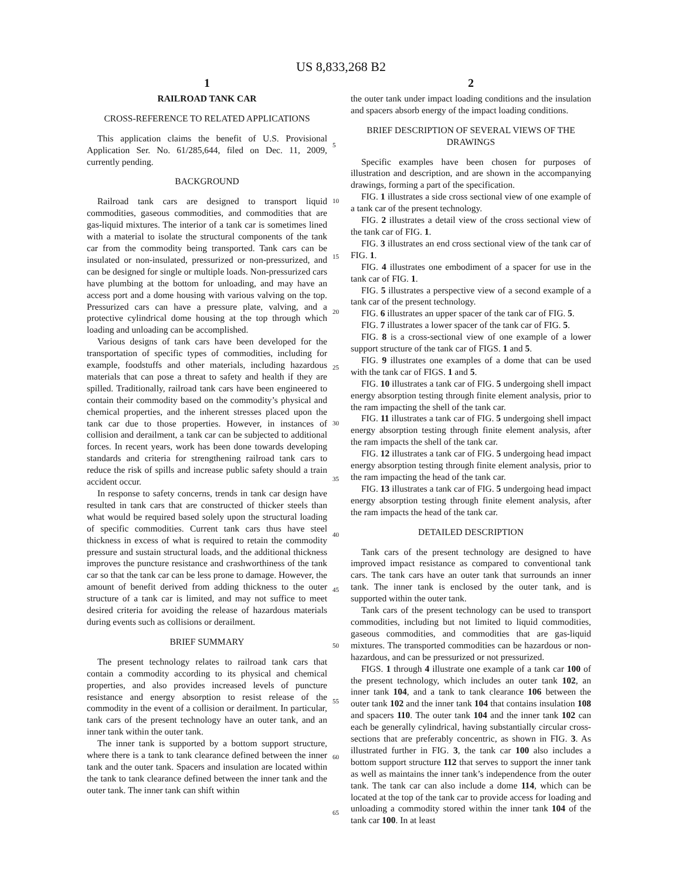US 8,833,268 B2
1
RAILROAD TANK CAR
CROSS-REFERENCE TO RELATED APPLICATIONS
This application claims the benefit of U.S. Provisional Application Ser. No. 61/285,644, filed on Dec. 11, 2009, currently pending.
BACKGROUND
Railroad tank cars are designed to transport liquid commodities, gaseous commodities, and commodities that are gas-liquid mixtures. The interior of a tank car is sometimes lined with a material to isolate the structural components of the tank car from the commodity being transported. Tank cars can be insulated or non-insulated, pressurized or non-pressurized, and can be designed for single or multiple loads. Non-pressurized cars have plumbing at the bottom for unloading, and may have an access port and a dome housing with various valving on the top. Pressurized cars can have a pressure plate, valving, and a protective cylindrical dome housing at the top through which loading and unloading can be accomplished.
Various designs of tank cars have been developed for the transportation of specific types of commodities, including for example, foodstuffs and other materials, including hazardous materials that can pose a threat to safety and health if they are spilled. Traditionally, railroad tank cars have been engineered to contain their commodity based on the commodity’s physical and chemical properties, and the inherent stresses placed upon the tank car due to those properties. However, in instances of collision and derailment, a tank car can be subjected to additional forces. In recent years, work has been done towards developing standards and criteria for strengthening railroad tank cars to reduce the risk of spills and increase public safety should a train accident occur.
In response to safety concerns, trends in tank car design have resulted in tank cars that are constructed of thicker steels than what would be required based solely upon the structural loading of specific commodities. Current tank cars thus have steel thickness in excess of what is required to retain the commodity pressure and sustain structural loads, and the additional thickness improves the puncture resistance and crashworthiness of the tank car so that the tank car can be less prone to damage. However, the amount of benefit derived from adding thickness to the outer structure of a tank car is limited, and may not suffice to meet desired criteria for avoiding the release of hazardous materials during events such as collisions or derailment.
BRIEF SUMMARY
The present technology relates to railroad tank cars that contain a commodity according to its physical and chemical properties, and also provides increased levels of puncture resistance and energy absorption to resist release of the commodity in the event of a collision or derailment. In particular, tank cars of the present technology have an outer tank, and an inner tank within the outer tank.
The inner tank is supported by a bottom support structure, where there is a tank to tank clearance defined between the inner tank and the outer tank. Spacers and insulation are located within the tank to tank clearance defined between the inner tank and the outer tank. The inner tank can shift within
2
the outer tank under impact loading conditions and the insulation and spacers absorb energy of the impact loading conditions.
BRIEF DESCRIPTION OF SEVERAL VIEWS OF THE DRAWINGS
Specific examples have been chosen for purposes of illustration and description, and are shown in the accompanying drawings, forming a part of the specification.
FIG. 1 illustrates a side cross sectional view of one example of a tank car of the present technology.
FIG. 2 illustrates a detail view of the cross sectional view of the tank car of FIG. 1.
FIG. 3 illustrates an end cross sectional view of the tank car of FIG. 1.
FIG. 4 illustrates one embodiment of a spacer for use in the tank car of FIG. 1.
FIG. 5 illustrates a perspective view of a second example of a tank car of the present technology.
FIG. 6 illustrates an upper spacer of the tank car of FIG. 5.
FIG. 7 illustrates a lower spacer of the tank car of FIG. 5.
FIG. 8 is a cross-sectional view of one example of a lower support structure of the tank car of FIGS. 1 and 5.
FIG. 9 illustrates one examples of a dome that can be used with the tank car of FIGS. 1 and 5.
FIG. 10 illustrates a tank car of FIG. 5 undergoing shell impact energy absorption testing through finite element analysis, prior to the ram impacting the shell of the tank car.
FIG. 11 illustrates a tank car of FIG. 5 undergoing shell impact energy absorption testing through finite element analysis, after the ram impacts the shell of the tank car.
FIG. 12 illustrates a tank car of FIG. 5 undergoing head impact energy absorption testing through finite element analysis, prior to the ram impacting the head of the tank car.
FIG. 13 illustrates a tank car of FIG. 5 undergoing head impact energy absorption testing through finite element analysis, after the ram impacts the head of the tank car.
DETAILED DESCRIPTION
Tank cars of the present technology are designed to have improved impact resistance as compared to conventional tank cars. The tank cars have an outer tank that surrounds an inner tank. The inner tank is enclosed by the outer tank, and is supported within the outer tank.
Tank cars of the present technology can be used to transport commodities, including but not limited to liquid commodities, gaseous commodities, and commodities that are gas-liquid mixtures. The transported commodities can be hazardous or non-hazardous, and can be pressurized or not pressurized.
FIGS. 1 through 4 illustrate one example of a tank car 100 of the present technology, which includes an outer tank 102, an inner tank 104, and a tank to tank clearance 106 between the outer tank 102 and the inner tank 104 that contains insulation 108 and spacers 110. The outer tank 104 and the inner tank 102 can each be generally cylindrical, having substantially circular cross-sections that are preferably concentric, as shown in FIG. 3. As illustrated further in FIG. 3, the tank car 100 also includes a bottom support structure 112 that serves to support the inner tank as well as maintains the inner tank’s independence from the outer tank. The tank car can also include a dome 114, which can be located at the top of the tank car to provide access for loading and unloading a commodity stored within the inner tank 104 of the tank car 100. In at least
5
10
15
20
25
30
35
40
45
50
55
60
65